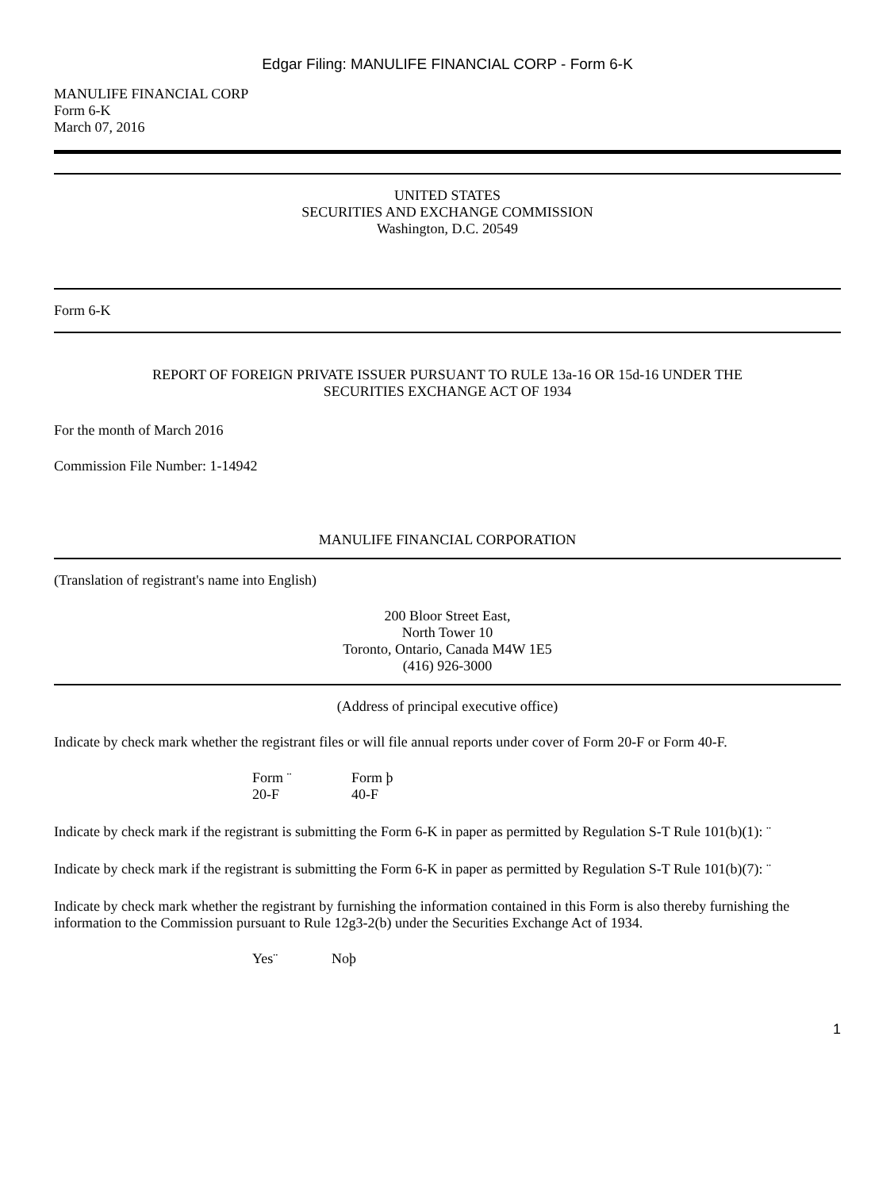Edgar Filing: MANULIFE FINANCIAL CORP - Form 6-K
MANULIFE FINANCIAL CORP
Form 6-K
March 07, 2016
UNITED STATES
SECURITIES AND EXCHANGE COMMISSION
Washington, D.C. 20549
Form 6-K
REPORT OF FOREIGN PRIVATE ISSUER PURSUANT TO RULE 13a-16 OR 15d-16 UNDER THE
SECURITIES EXCHANGE ACT OF 1934
For the month of March 2016
Commission File Number: 1-14942
MANULIFE FINANCIAL CORPORATION
(Translation of registrant's name into English)
200 Bloor Street East,
North Tower 10
Toronto, Ontario, Canada M4W 1E5
(416) 926-3000
(Address of principal executive office)
Indicate by check mark whether the registrant files or will file annual reports under cover of Form 20-F or Form 40-F.
| Form ¨ 20-F | Form þ 40-F |
Indicate by check mark if the registrant is submitting the Form 6-K in paper as permitted by Regulation S-T Rule 101(b)(1): ¨
Indicate by check mark if the registrant is submitting the Form 6-K in paper as permitted by Regulation S-T Rule 101(b)(7): ¨
Indicate by check mark whether the registrant by furnishing the information contained in this Form is also thereby furnishing the information to the Commission pursuant to Rule 12g3-2(b) under the Securities Exchange Act of 1934.
| Yes¨ | Noþ |
1